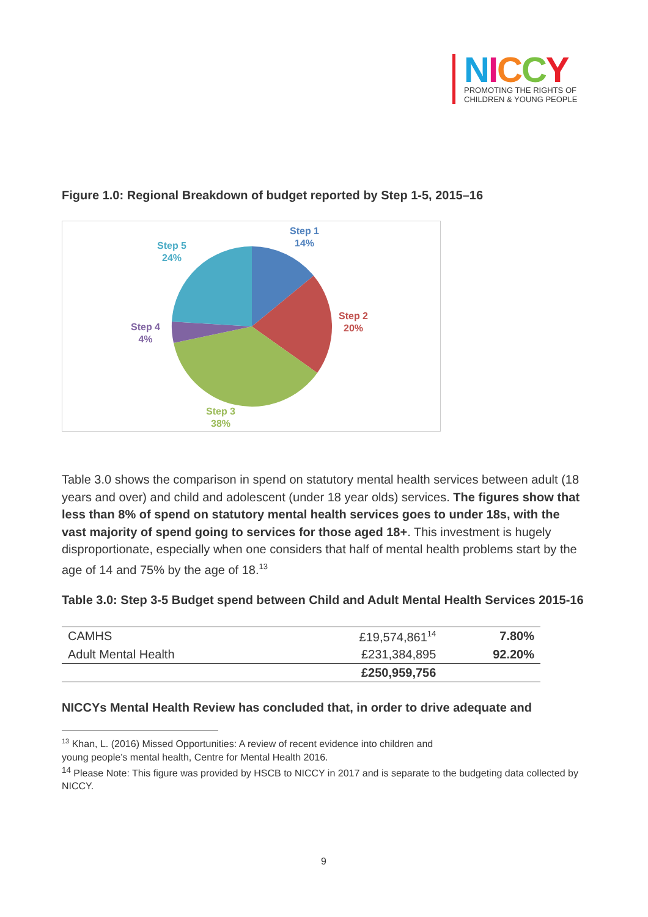NICCY
PROMOTING THE RIGHTS OF
CHILDREN & YOUNG PEOPLE
Figure 1.0: Regional Breakdown of budget reported by Step 1-5, 2015–16
Step 1
14%
Step 2
20%
Step 3
38%
Step 4
4%
Step 5
24%
Table 3.0 shows the comparison in spend on statutory mental health services between adult (18 years and over) and child and adolescent (under 18 year olds) services. The figures show that less than 8% of spend on statutory mental health services goes to under 18s, with the vast majority of spend going to services for those aged 18+. This investment is hugely disproportionate, especially when one considers that half of mental health problems start by the age of 14 and 75% by the age of 18.<sup>13</sup>
Table 3.0: Step 3-5 Budget spend between Child and Adult Mental Health Services 2015-16
| CAMHS | £19,574,861<sup>14</sup> | 7.80% |
| Adult Mental Health | £231,384,895 | 92.20% |
| | £250,959,756 | |
NICCYs Mental Health Review has concluded that, in order to drive adequate and
<sup>13</sup> Khan, L. (2016) Missed Opportunities: A review of recent evidence into children and
young people’s mental health, Centre for Mental Health 2016.
<sup>14</sup> Please Note: This figure was provided by HSCB to NICCY in 2017 and is separate to the budgeting data collected by NICCY.
9